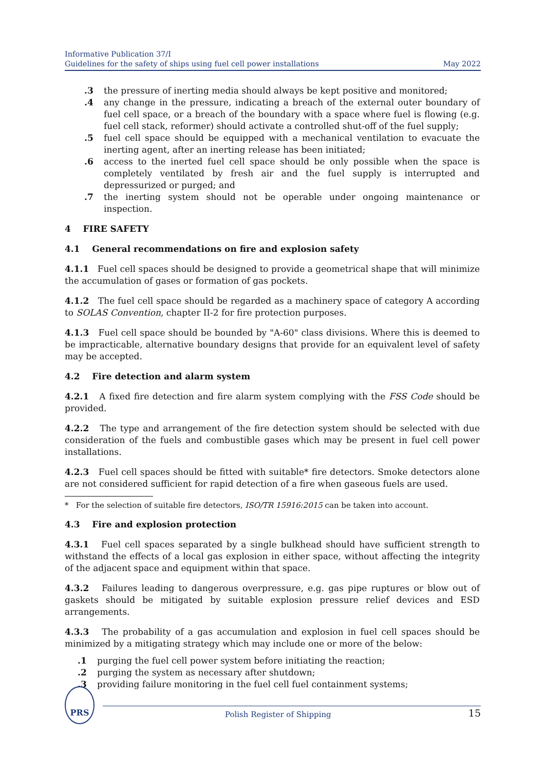Informative Publication 37/I
Guidelines for the safety of ships using fuel cell power installations May 2022
.3 the pressure of inerting media should always be kept positive and monitored;
.4 any change in the pressure, indicating a breach of the external outer boundary of fuel cell space, or a breach of the boundary with a space where fuel is flowing (e.g. fuel cell stack, reformer) should activate a controlled shut-off of the fuel supply;
.5 fuel cell space should be equipped with a mechanical ventilation to evacuate the inerting agent, after an inerting release has been initiated;
.6 access to the inerted fuel cell space should be only possible when the space is completely ventilated by fresh air and the fuel supply is interrupted and depressurized or purged; and
.7 the inerting system should not be operable under ongoing maintenance or inspection.
4 FIRE SAFETY
4.1 General recommendations on fire and explosion safety
4.1.1 Fuel cell spaces should be designed to provide a geometrical shape that will minimize the accumulation of gases or formation of gas pockets.
4.1.2 The fuel cell space should be regarded as a machinery space of category A according to SOLAS Convention, chapter II-2 for fire protection purposes.
4.1.3 Fuel cell space should be bounded by "A-60" class divisions. Where this is deemed to be impracticable, alternative boundary designs that provide for an equivalent level of safety may be accepted.
4.2 Fire detection and alarm system
4.2.1 A fixed fire detection and fire alarm system complying with the FSS Code should be provided.
4.2.2 The type and arrangement of the fire detection system should be selected with due consideration of the fuels and combustible gases which may be present in fuel cell power installations.
4.2.3 Fuel cell spaces should be fitted with suitable* fire detectors. Smoke detectors alone are not considered sufficient for rapid detection of a fire when gaseous fuels are used.
* For the selection of suitable fire detectors, ISO/TR 15916:2015 can be taken into account.
4.3 Fire and explosion protection
4.3.1 Fuel cell spaces separated by a single bulkhead should have sufficient strength to withstand the effects of a local gas explosion in either space, without affecting the integrity of the adjacent space and equipment within that space.
4.3.2 Failures leading to dangerous overpressure, e.g. gas pipe ruptures or blow out of gaskets should be mitigated by suitable explosion pressure relief devices and ESD arrangements.
4.3.3 The probability of a gas accumulation and explosion in fuel cell spaces should be minimized by a mitigating strategy which may include one or more of the below:
.1 purging the fuel cell power system before initiating the reaction;
.2 purging the system as necessary after shutdown;
.3 providing failure monitoring in the fuel cell fuel containment systems;
PRS
Polish Register of Shipping 15